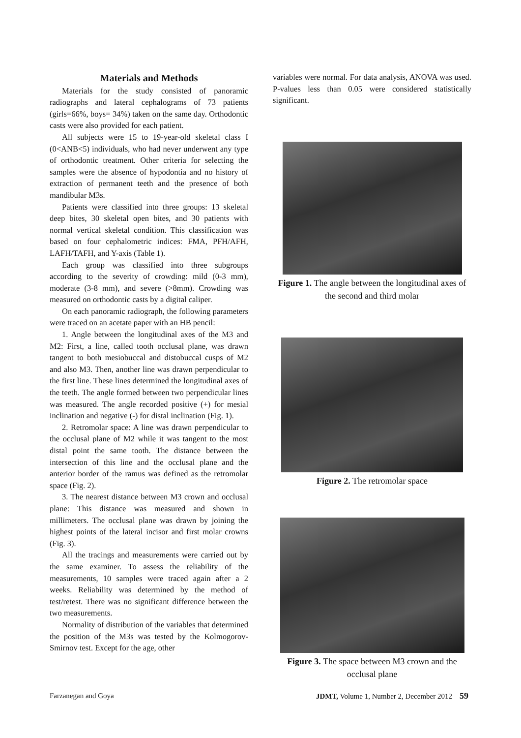Materials and Methods
Materials for the study consisted of panoramic radiographs and lateral cephalograms of 73 patients (girls=66%, boys= 34%) taken on the same day. Orthodontic casts were also provided for each patient.
All subjects were 15 to 19-year-old skeletal class I (0<ANB<5) individuals, who had never underwent any type of orthodontic treatment. Other criteria for selecting the samples were the absence of hypodontia and no history of extraction of permanent teeth and the presence of both mandibular M3s.
Patients were classified into three groups: 13 skeletal deep bites, 30 skeletal open bites, and 30 patients with normal vertical skeletal condition. This classification was based on four cephalometric indices: FMA, PFH/AFH, LAFH/TAFH, and Y-axis (Table 1).
Each group was classified into three subgroups according to the severity of crowding: mild (0-3 mm), moderate (3-8 mm), and severe (>8mm). Crowding was measured on orthodontic casts by a digital caliper.
On each panoramic radiograph, the following parameters were traced on an acetate paper with an HB pencil:
1. Angle between the longitudinal axes of the M3 and M2: First, a line, called tooth occlusal plane, was drawn tangent to both mesiobuccal and distobuccal cusps of M2 and also M3. Then, another line was drawn perpendicular to the first line. These lines determined the longitudinal axes of the teeth. The angle formed between two perpendicular lines was measured. The angle recorded positive (+) for mesial inclination and negative (-) for distal inclination (Fig. 1).
2. Retromolar space: A line was drawn perpendicular to the occlusal plane of M2 while it was tangent to the most distal point the same tooth. The distance between the intersection of this line and the occlusal plane and the anterior border of the ramus was defined as the retromolar space (Fig. 2).
3. The nearest distance between M3 crown and occlusal plane: This distance was measured and shown in millimeters. The occlusal plane was drawn by joining the highest points of the lateral incisor and first molar crowns (Fig. 3).
All the tracings and measurements were carried out by the same examiner. To assess the reliability of the measurements, 10 samples were traced again after a 2 weeks. Reliability was determined by the method of test/retest. There was no significant difference between the two measurements.
Normality of distribution of the variables that determined the position of the M3s was tested by the Kolmogorov-Smirnov test. Except for the age, other
variables were normal. For data analysis, ANOVA was used. P-values less than 0.05 were considered statistically significant.
Figure 1. The angle between the longitudinal axes of the second and third molar
Figure 2. The retromolar space
Figure 3. The space between M3 crown and the occlusal plane
Farzanegan and Goya JDMT, Volume 1, Number 2, December 2012 59